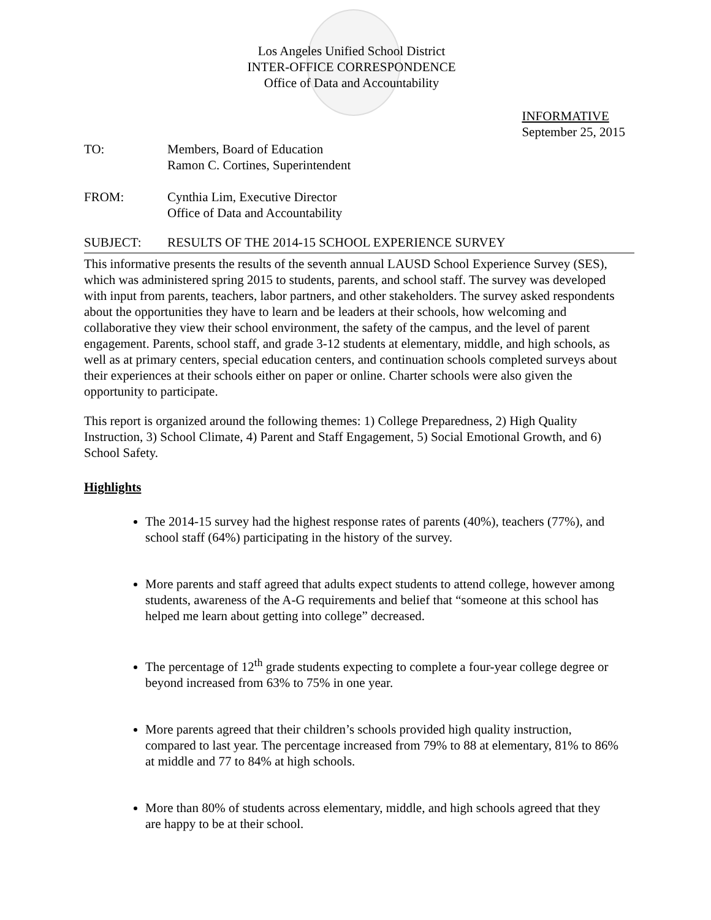Los Angeles Unified School District
INTER-OFFICE CORRESPONDENCE
Office of Data and Accountability
INFORMATIVE
September 25, 2015
TO: Members, Board of Education
Ramon C. Cortines, Superintendent
FROM: Cynthia Lim, Executive Director
Office of Data and Accountability
SUBJECT: RESULTS OF THE 2014-15 SCHOOL EXPERIENCE SURVEY
This informative presents the results of the seventh annual LAUSD School Experience Survey (SES), which was administered spring 2015 to students, parents, and school staff. The survey was developed with input from parents, teachers, labor partners, and other stakeholders. The survey asked respondents about the opportunities they have to learn and be leaders at their schools, how welcoming and collaborative they view their school environment, the safety of the campus, and the level of parent engagement. Parents, school staff, and grade 3-12 students at elementary, middle, and high schools, as well as at primary centers, special education centers, and continuation schools completed surveys about their experiences at their schools either on paper or online. Charter schools were also given the opportunity to participate.
This report is organized around the following themes: 1) College Preparedness, 2) High Quality Instruction, 3) School Climate, 4) Parent and Staff Engagement, 5) Social Emotional Growth, and 6) School Safety.
Highlights
The 2014-15 survey had the highest response rates of parents (40%), teachers (77%), and school staff (64%) participating in the history of the survey.
More parents and staff agreed that adults expect students to attend college, however among students, awareness of the A-G requirements and belief that “someone at this school has helped me learn about getting into college” decreased.
The percentage of 12<sup>th</sup> grade students expecting to complete a four-year college degree or beyond increased from 63% to 75% in one year.
More parents agreed that their children’s schools provided high quality instruction, compared to last year. The percentage increased from 79% to 88 at elementary, 81% to 86% at middle and 77 to 84% at high schools.
More than 80% of students across elementary, middle, and high schools agreed that they are happy to be at their school.